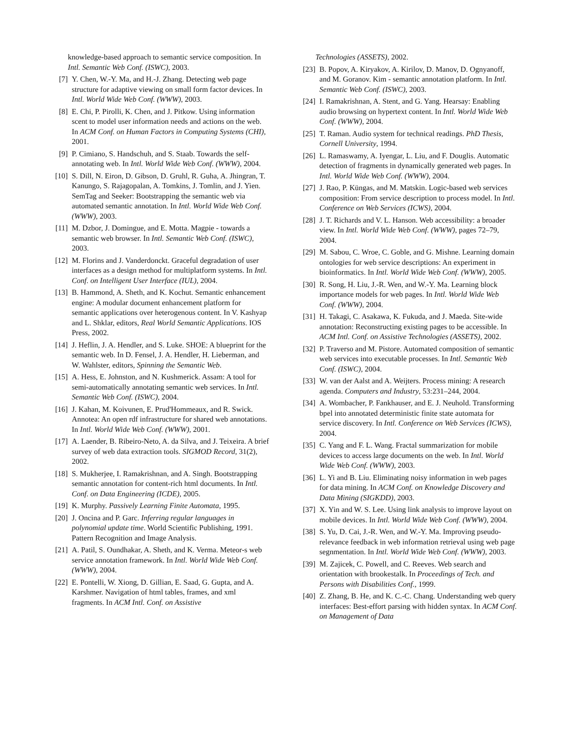knowledge-based approach to semantic service composition. In Intl. Semantic Web Conf. (ISWC), 2003.
[7] Y. Chen, W.-Y. Ma, and H.-J. Zhang. Detecting web page structure for adaptive viewing on small form factor devices. In Intl. World Wide Web Conf. (WWW), 2003.
[8] E. Chi, P. Pirolli, K. Chen, and J. Pitkow. Using information scent to model user information needs and actions on the web. In ACM Conf. on Human Factors in Computing Systems (CHI), 2001.
[9] P. Cimiano, S. Handschuh, and S. Staab. Towards the self-annotating web. In Intl. World Wide Web Conf. (WWW), 2004.
[10] S. Dill, N. Eiron, D. Gibson, D. Gruhl, R. Guha, A. Jhingran, T. Kanungo, S. Rajagopalan, A. Tomkins, J. Tomlin, and J. Yien. SemTag and Seeker: Bootstrapping the semantic web via automated semantic annotation. In Intl. World Wide Web Conf. (WWW), 2003.
[11] M. Dzbor, J. Domingue, and E. Motta. Magpie - towards a semantic web browser. In Intl. Semantic Web Conf. (ISWC), 2003.
[12] M. Florins and J. Vanderdonckt. Graceful degradation of user interfaces as a design method for multiplatform systems. In Intl. Conf. on Intelligent User Interface (IUL), 2004.
[13] B. Hammond, A. Sheth, and K. Kochut. Semantic enhancement engine: A modular document enhancement platform for semantic applications over heterogenous content. In V. Kashyap and L. Shklar, editors, Real World Semantic Applications. IOS Press, 2002.
[14] J. Heflin, J. A. Hendler, and S. Luke. SHOE: A blueprint for the semantic web. In D. Fensel, J. A. Hendler, H. Lieberman, and W. Wahlster, editors, Spinning the Semantic Web.
[15] A. Hess, E. Johnston, and N. Kushmerick. Assam: A tool for semi-automatically annotating semantic web services. In Intl. Semantic Web Conf. (ISWC), 2004.
[16] J. Kahan, M. Koivunen, E. Prud'Hommeaux, and R. Swick. Annotea: An open rdf infrastructure for shared web annotations. In Intl. World Wide Web Conf. (WWW), 2001.
[17] A. Laender, B. Ribeiro-Neto, A. da Silva, and J. Teixeira. A brief survey of web data extraction tools. SIGMOD Record, 31(2), 2002.
[18] S. Mukherjee, I. Ramakrishnan, and A. Singh. Bootstrapping semantic annotation for content-rich html documents. In Intl. Conf. on Data Engineering (ICDE), 2005.
[19] K. Murphy. Passively Learning Finite Automata, 1995.
[20] J. Oncina and P. Garc. Inferring regular languages in polynomial update time. World Scientific Publishing, 1991. Pattern Recognition and Image Analysis.
[21] A. Patil, S. Oundhakar, A. Sheth, and K. Verma. Meteor-s web service annotation framework. In Intl. World Wide Web Conf. (WWW), 2004.
[22] E. Pontelli, W. Xiong, D. Gillian, E. Saad, G. Gupta, and A. Karshmer. Navigation of html tables, frames, and xml fragments. In ACM Intl. Conf. on Assistive
Technologies (ASSETS), 2002.
[23] B. Popov, A. Kiryakov, A. Kirilov, D. Manov, D. Ognyanoff, and M. Goranov. Kim - semantic annotation platform. In Intl. Semantic Web Conf. (ISWC), 2003.
[24] I. Ramakrishnan, A. Stent, and G. Yang. Hearsay: Enabling audio browsing on hypertext content. In Intl. World Wide Web Conf. (WWW), 2004.
[25] T. Raman. Audio system for technical readings. PhD Thesis, Cornell University, 1994.
[26] L. Ramaswamy, A. Iyengar, L. Liu, and F. Douglis. Automatic detection of fragments in dynamically generated web pages. In Intl. World Wide Web Conf. (WWW), 2004.
[27] J. Rao, P. Küngas, and M. Matskin. Logic-based web services composition: From service description to process model. In Intl. Conference on Web Services (ICWS), 2004.
[28] J. T. Richards and V. L. Hanson. Web accessibility: a broader view. In Intl. World Wide Web Conf. (WWW), pages 72–79, 2004.
[29] M. Sabou, C. Wroe, C. Goble, and G. Mishne. Learning domain ontologies for web service descriptions: An experiment in bioinformatics. In Intl. World Wide Web Conf. (WWW), 2005.
[30] R. Song, H. Liu, J.-R. Wen, and W.-Y. Ma. Learning block importance models for web pages. In Intl. World Wide Web Conf. (WWW), 2004.
[31] H. Takagi, C. Asakawa, K. Fukuda, and J. Maeda. Site-wide annotation: Reconstructing existing pages to be accessible. In ACM Intl. Conf. on Assistive Technologies (ASSETS), 2002.
[32] P. Traverso and M. Pistore. Automated composition of semantic web services into executable processes. In Intl. Semantic Web Conf. (ISWC), 2004.
[33] W. van der Aalst and A. Weijters. Process mining: A research agenda. Computers and Industry, 53:231–244, 2004.
[34] A. Wombacher, P. Fankhauser, and E. J. Neuhold. Transforming bpel into annotated deterministic finite state automata for service discovery. In Intl. Conference on Web Services (ICWS), 2004.
[35] C. Yang and F. L. Wang. Fractal summarization for mobile devices to access large documents on the web. In Intl. World Wide Web Conf. (WWW), 2003.
[36] L. Yi and B. Liu. Eliminating noisy information in web pages for data mining. In ACM Conf. on Knowledge Discovery and Data Mining (SIGKDD), 2003.
[37] X. Yin and W. S. Lee. Using link analysis to improve layout on mobile devices. In Intl. World Wide Web Conf. (WWW), 2004.
[38] S. Yu, D. Cai, J.-R. Wen, and W.-Y. Ma. Improving pseudo-relevance feedback in web information retrieval using web page segnmentation. In Intl. World Wide Web Conf. (WWW), 2003.
[39] M. Zajicek, C. Powell, and C. Reeves. Web search and orientation with brookestalk. In Proceedings of Tech. and Persons with Disabilities Conf., 1999.
[40] Z. Zhang, B. He, and K. C.-C. Chang. Understanding web query interfaces: Best-effort parsing with hidden syntax. In ACM Conf. on Management of Data